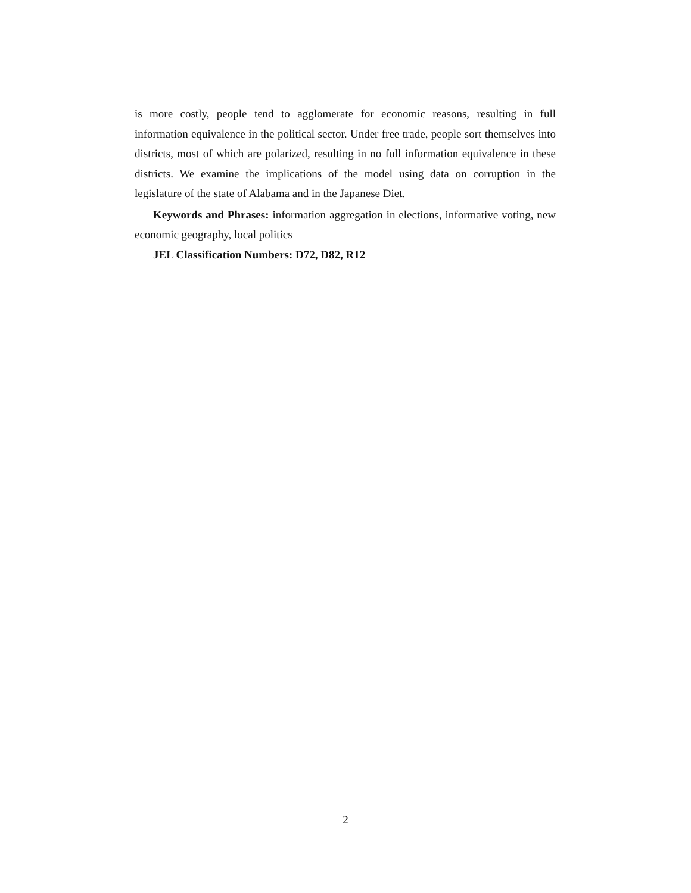is more costly, people tend to agglomerate for economic reasons, resulting in full information equivalence in the political sector. Under free trade, people sort themselves into districts, most of which are polarized, resulting in no full information equivalence in these districts. We examine the implications of the model using data on corruption in the legislature of the state of Alabama and in the Japanese Diet.
Keywords and Phrases: information aggregation in elections, informative voting, new economic geography, local politics
JEL Classification Numbers: D72, D82, R12
2